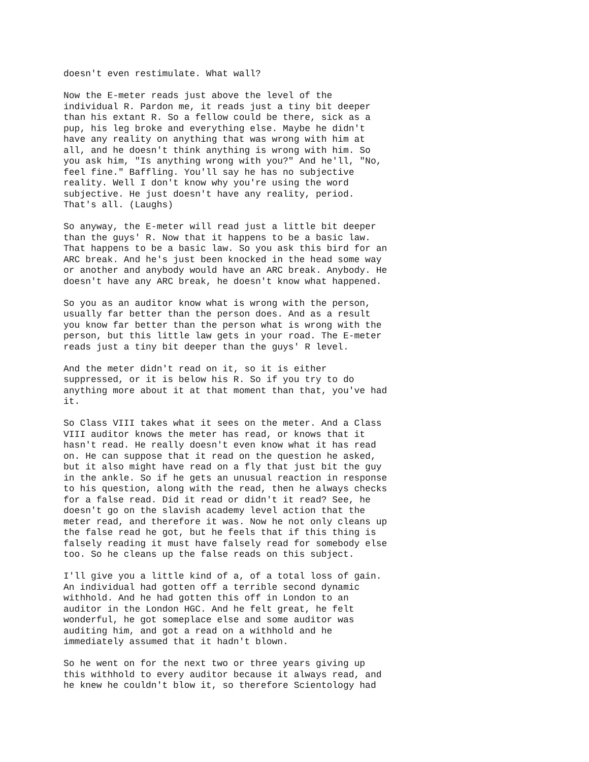doesn't even restimulate. What wall?
Now the E-meter reads just above the level of the individual R. Pardon me, it reads just a tiny bit deeper than his extant R. So a fellow could be there, sick as a pup, his leg broke and everything else. Maybe he didn't have any reality on anything that was wrong with him at all, and he doesn't think anything is wrong with him. So you ask him, "Is anything wrong with you?" And he'll, "No, feel fine." Baffling. You'll say he has no subjective reality. Well I don't know why you're using the word subjective. He just doesn't have any reality, period. That's all. (Laughs)
So anyway, the E-meter will read just a little bit deeper than the guys' R. Now that it happens to be a basic law. That happens to be a basic law. So you ask this bird for an ARC break. And he's just been knocked in the head some way or another and anybody would have an ARC break. Anybody. He doesn't have any ARC break, he doesn't know what happened.
So you as an auditor know what is wrong with the person, usually far better than the person does. And as a result you know far better than the person what is wrong with the person, but this little law gets in your road. The E-meter reads just a tiny bit deeper than the guys' R level.
And the meter didn't read on it, so it is either suppressed, or it is below his R. So if you try to do anything more about it at that moment than that, you've had it.
So Class VIII takes what it sees on the meter. And a Class VIII auditor knows the meter has read, or knows that it hasn't read. He really doesn't even know what it has read on. He can suppose that it read on the question he asked, but it also might have read on a fly that just bit the guy in the ankle. So if he gets an unusual reaction in response to his question, along with the read, then he always checks for a false read. Did it read or didn't it read? See, he doesn't go on the slavish academy level action that the meter read, and therefore it was. Now he not only cleans up the false read he got, but he feels that if this thing is falsely reading it must have falsely read for somebody else too. So he cleans up the false reads on this subject.
I'll give you a little kind of a, of a total loss of gain. An individual had gotten off a terrible second dynamic withhold. And he had gotten this off in London to an auditor in the London HGC. And he felt great, he felt wonderful, he got someplace else and some auditor was auditing him, and got a read on a withhold and he immediately assumed that it hadn't blown.
So he went on for the next two or three years giving up this withhold to every auditor because it always read, and he knew he couldn't blow it, so therefore Scientology had